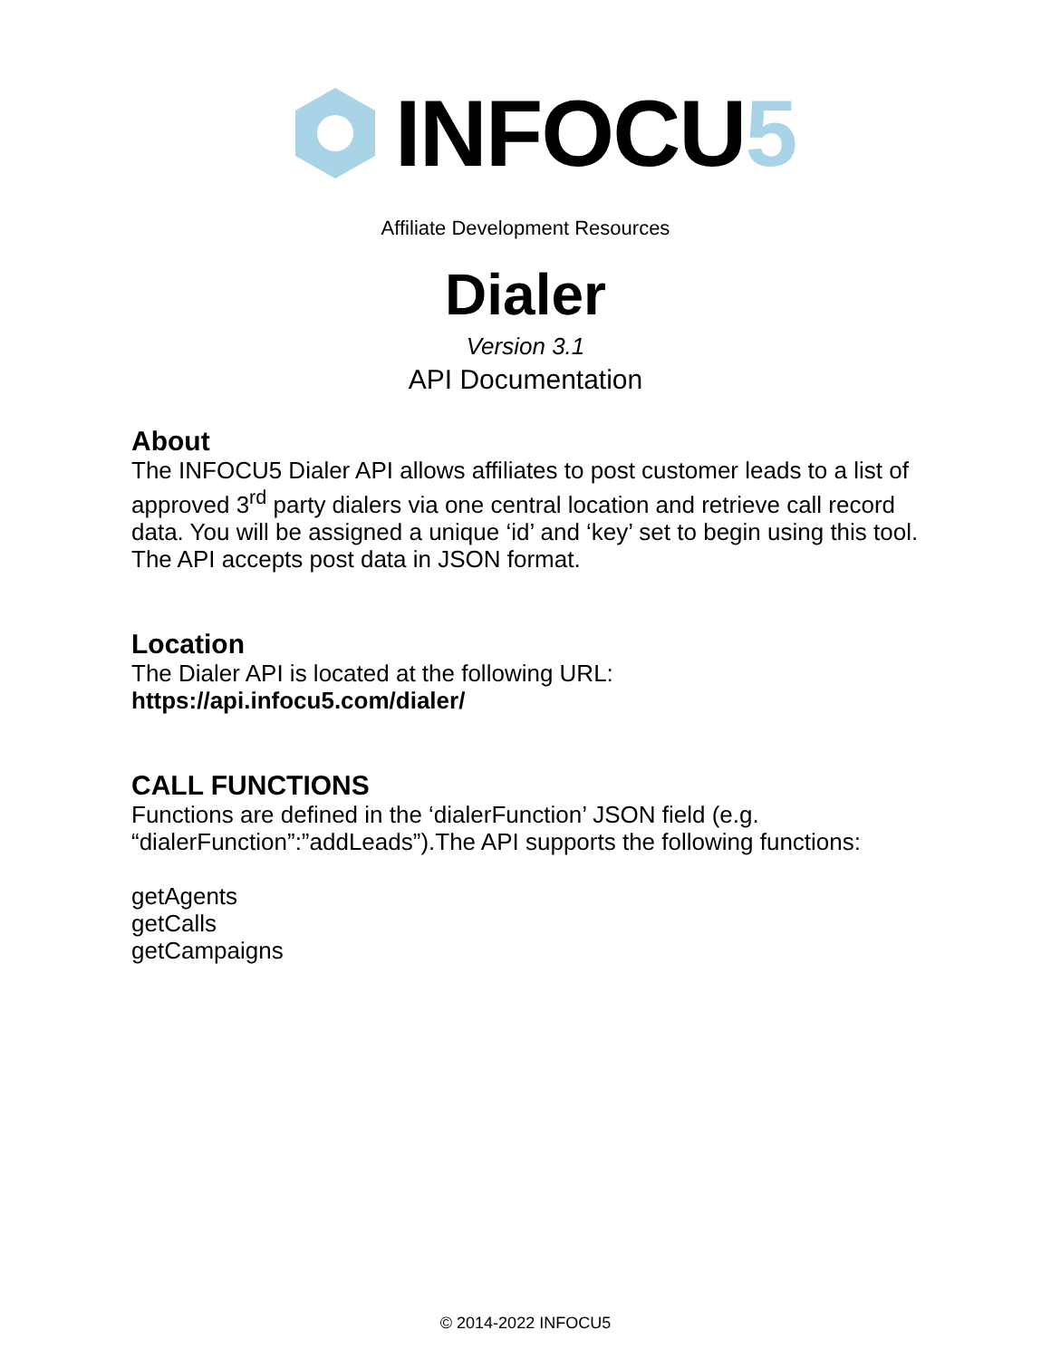INFOCU 5
Affiliate Development Resources
Dialer
Version 3.1
API Documentation
About
The INFOCU5 Dialer API allows affiliates to post customer leads to a list of approved 3<sup>rd</sup> party dialers via one central location and retrieve call record data. You will be assigned a unique ‘id’ and ‘key’ set to begin using this tool. The API accepts post data in JSON format.
Location
The Dialer API is located at the following URL:
https://api.infocu5.com/dialer/
CALL FUNCTIONS
Functions are defined in the ‘dialerFunction’ JSON field (e.g. “dialerFunction”:”addLeads”).The API supports the following functions:
getAgents
getCalls
getCampaigns
© 2014-2022 INFOCU5